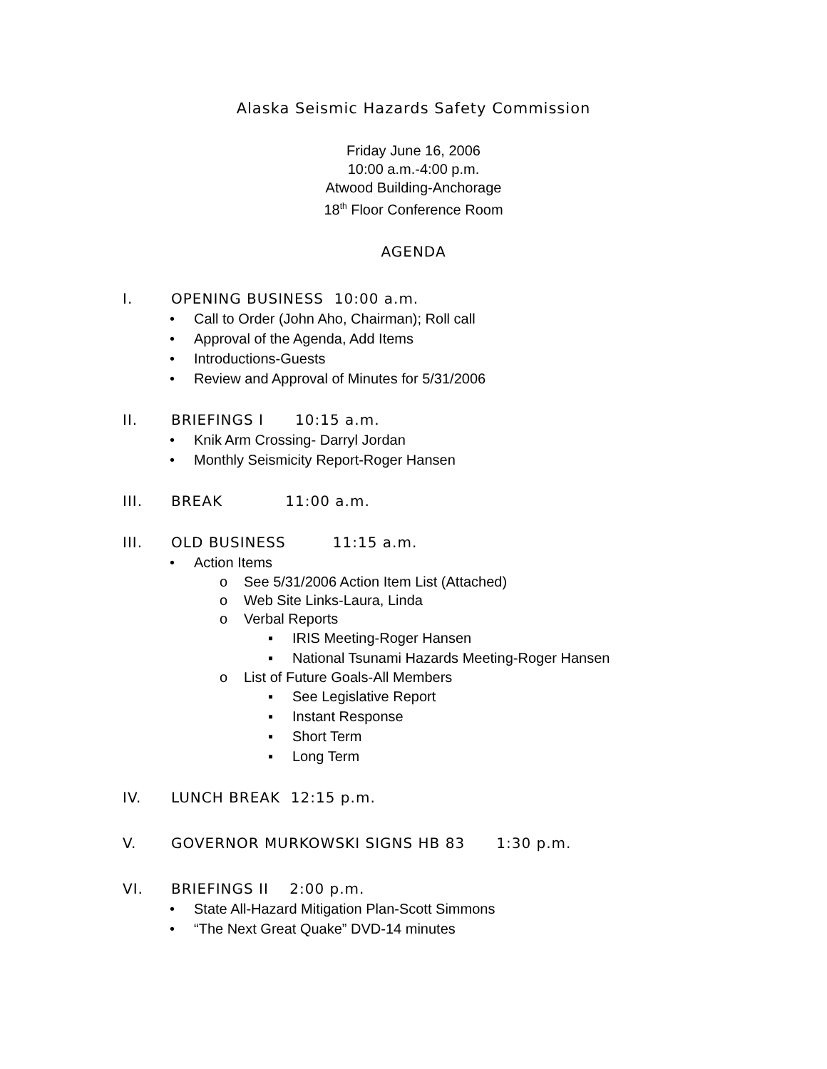Alaska Seismic Hazards Safety Commission
Friday June 16, 2006
10:00 a.m.-4:00 p.m.
Atwood Building-Anchorage
18<sup>th</sup> Floor Conference Room
AGENDA
I. OPENING BUSINESS 10:00 a.m.
• Call to Order (John Aho, Chairman); Roll call
• Approval of the Agenda, Add Items
• Introductions-Guests
• Review and Approval of Minutes for 5/31/2006
II. BRIEFINGS I 10:15 a.m.
• Knik Arm Crossing- Darryl Jordan
• Monthly Seismicity Report-Roger Hansen
III. BREAK 11:00 a.m.
III. OLD BUSINESS 11:15 a.m.
• Action Items
o See 5/31/2006 Action Item List (Attached)
o Web Site Links-Laura, Linda
o Verbal Reports
▪ IRIS Meeting-Roger Hansen
▪ National Tsunami Hazards Meeting-Roger Hansen
o List of Future Goals-All Members
▪ See Legislative Report
▪ Instant Response
▪ Short Term
▪ Long Term
IV. LUNCH BREAK 12:15 p.m.
V. GOVERNOR MURKOWSKI SIGNS HB 83 1:30 p.m.
VI. BRIEFINGS II 2:00 p.m.
• State All-Hazard Mitigation Plan-Scott Simmons
• “The Next Great Quake” DVD-14 minutes